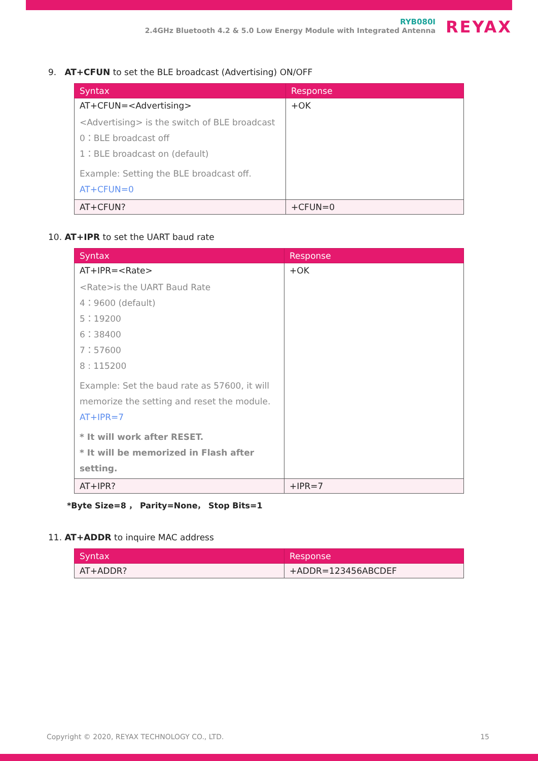RYB080I
2.4GHz Bluetooth 4.2 & 5.0 Low Energy Module with Integrated Antenna
REYAX
9. AT+CFUN to set the BLE broadcast (Advertising) ON/OFF
| Syntax | Response |
| --- | --- |
| AT+CFUN=<Advertising> <Advertising> is the switch of BLE broadcast 0：BLE broadcast off 1：BLE broadcast on (default) Example: Setting the BLE broadcast off. AT+CFUN=0 | +OK |
| AT+CFUN? | +CFUN=0 |
10. AT+IPR to set the UART baud rate
| Syntax | Response |
| --- | --- |
| AT+IPR=<Rate> <Rate>is the UART Baud Rate 4：9600 (default) 5：19200 6：38400 7：57600 8 : 115200 Example: Set the baud rate as 57600, it will memorize the setting and reset the module. AT+IPR=7 * It will work after RESET. * It will be memorized in Flash after setting. | +OK |
| AT+IPR? | +IPR=7 |
*Byte Size=8 ， Parity=None， Stop Bits=1
11. AT+ADDR to inquire MAC address
| Syntax | Response |
| --- | --- |
| AT+ADDR? | +ADDR=123456ABCDEF |
Copyright © 2020, REYAX TECHNOLOGY CO., LTD. 15